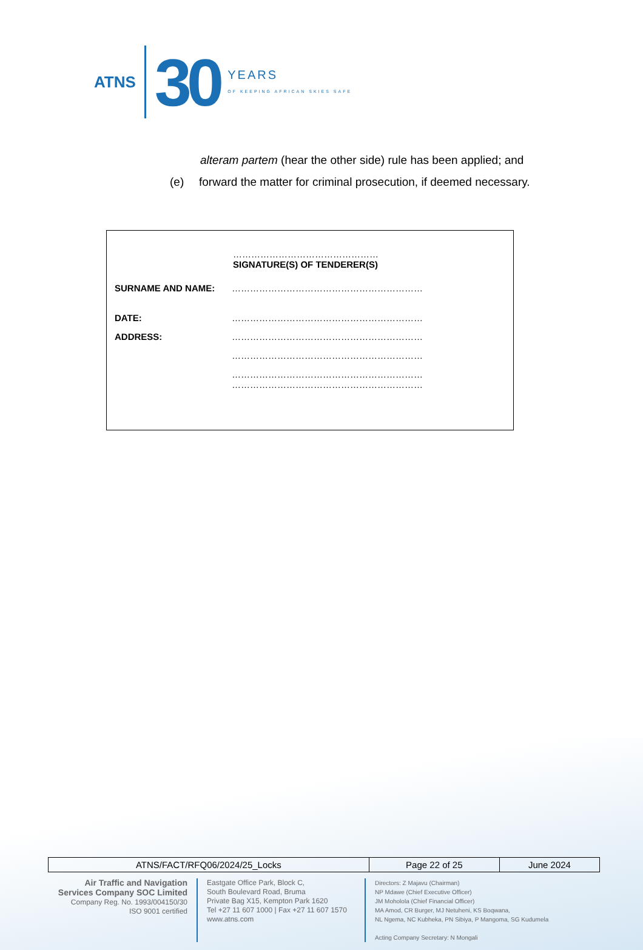ATNS 30 YEARS
OF KEEPING AFRICAN SKIES SAFE
alteram partem (hear the other side) rule has been applied; and
(e) forward the matter for criminal prosecution, if deemed necessary.
…………………………………………
SIGNATURE(S) OF TENDERER(S)
SURNAME AND NAME: ………………………………………………………
DATE: ………………………………………………………
ADDRESS: ………………………………………………………
………………………………………………………
………………………………………………………
………………………………………………………
| ATNS/FACT/RFQ06/2024/25_Locks | Page 22 of 25 | June 2024 |
Air Traffic and Navigation Services Company SOC Limited
Company Reg. No. 1993/004150/30
ISO 9001 certified
Eastgate Office Park, Block C,
South Boulevard Road, Bruma
Private Bag X15, Kempton Park 1620
Tel +27 11 607 1000 | Fax +27 11 607 1570
www.atns.com
Directors: Z Majavu (Chairman)
NP Mdawe (Chief Executive Officer)
JM Moholola (Chief Financial Officer)
MA Amod, CR Burger, MJ Netuheni, KS Boqwana,
NL Ngema, NC Kubheka, PN Sibiya, P Mangoma, SG Kudumela
Acting Company Secretary: N Mongali